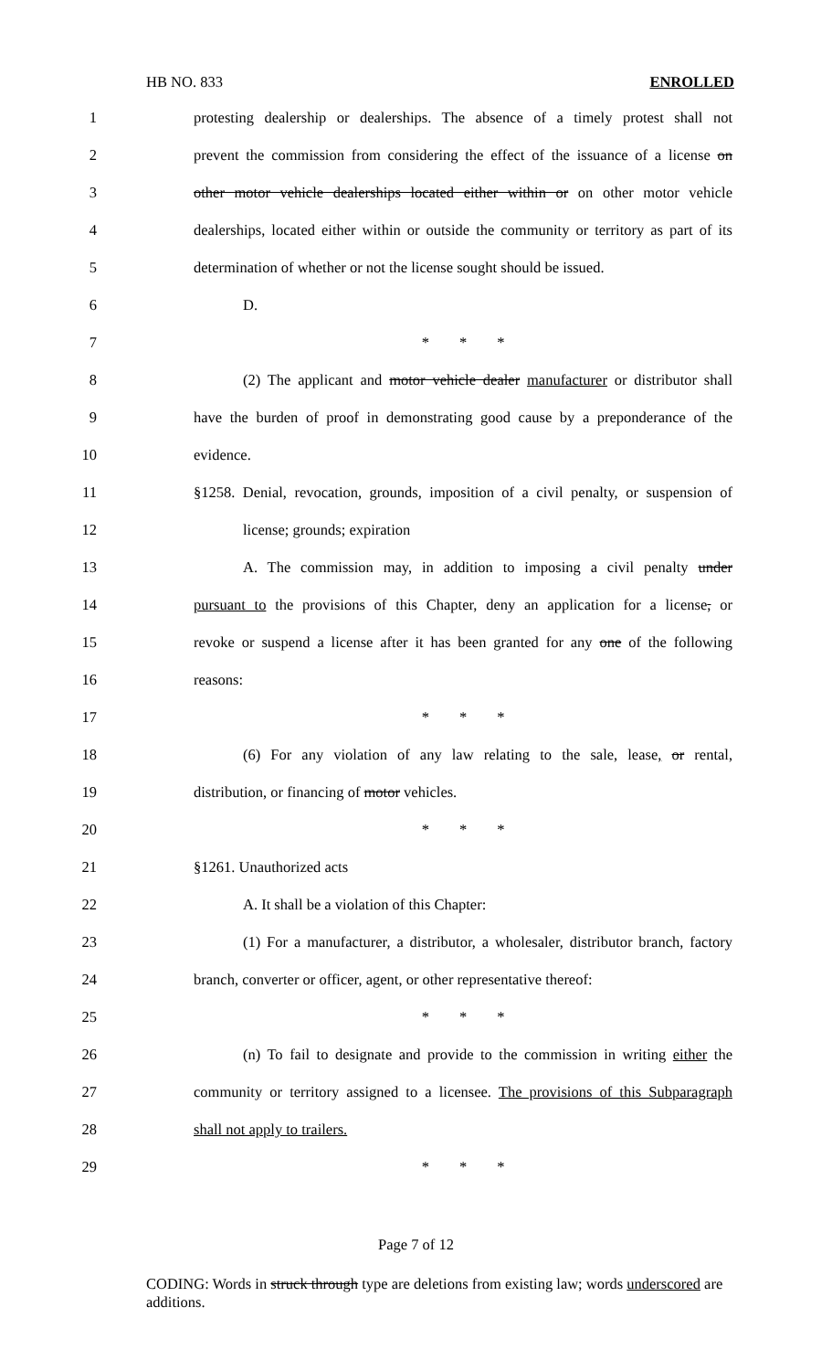HB NO. 833 ENROLLED
1 protesting dealership or dealerships. The absence of a timely protest shall not
2 prevent the commission from considering the effect of the issuance of a license on
3 other motor vehicle dealerships located either within or on other motor vehicle
4 dealerships, located either within or outside the community or territory as part of its
5 determination of whether or not the license sought should be issued.
6 D.
7 * * *
8 (2) The applicant and motor vehicle dealer manufacturer or distributor shall
9 have the burden of proof in demonstrating good cause by a preponderance of the
10 evidence.
11 §1258. Denial, revocation, grounds, imposition of a civil penalty, or suspension of
12 license; grounds; expiration
13 A. The commission may, in addition to imposing a civil penalty under
14 pursuant to the provisions of this Chapter, deny an application for a license, or
15 revoke or suspend a license after it has been granted for any one of the following
16 reasons:
17 * * *
18 (6) For any violation of any law relating to the sale, lease, or rental,
19 distribution, or financing of motor vehicles.
20 * * *
21 §1261. Unauthorized acts
22 A. It shall be a violation of this Chapter:
23 (1) For a manufacturer, a distributor, a wholesaler, distributor branch, factory
24 branch, converter or officer, agent, or other representative thereof:
25 * * *
26 (n) To fail to designate and provide to the commission in writing either the
27 community or territory assigned to a licensee. The provisions of this Subparagraph
28 shall not apply to trailers.
29 * * *
Page 7 of 12
CODING: Words in struck through type are deletions from existing law; words underscored are additions.